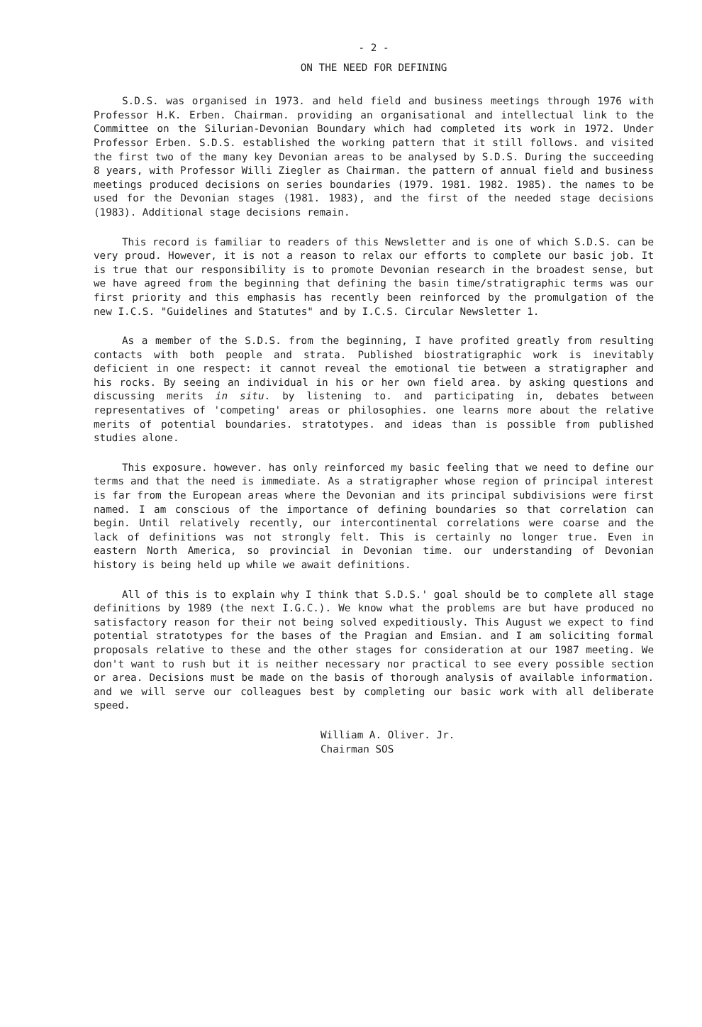- 2 -
ON THE NEED FOR DEFINING
S.D.S. was organised in 1973. and held field and business meetings through 1976 with Professor H.K. Erben. Chairman. providing an organisational and intellectual link to the Committee on the Silurian-Devonian Boundary which had completed its work in 1972. Under Professor Erben. S.D.S. established the working pattern that it still follows. and visited the first two of the many key Devonian areas to be analysed by S.D.S. During the succeeding 8 years, with Professor Willi Ziegler as Chairman. the pattern of annual field and business meetings produced decisions on series boundaries (1979. 1981. 1982. 1985). the names to be used for the Devonian stages (1981. 1983), and the first of the needed stage decisions (1983). Additional stage decisions remain.
This record is familiar to readers of this Newsletter and is one of which S.D.S. can be very proud. However, it is not a reason to relax our efforts to complete our basic job. It is true that our responsibility is to promote Devonian research in the broadest sense, but we have agreed from the beginning that defining the basin time/stratigraphic terms was our first priority and this emphasis has recently been reinforced by the promulgation of the new I.C.S. "Guidelines and Statutes" and by I.C.S. Circular Newsletter 1.
As a member of the S.D.S. from the beginning, I have profited greatly from resulting contacts with both people and strata. Published biostratigraphic work is inevitably deficient in one respect: it cannot reveal the emotional tie between a stratigrapher and his rocks. By seeing an individual in his or her own field area. by asking questions and discussing merits in situ. by listening to. and participating in, debates between representatives of 'competing' areas or philosophies. one learns more about the relative merits of potential boundaries. stratotypes. and ideas than is possible from published studies alone.
This exposure. however. has only reinforced my basic feeling that we need to define our terms and that the need is immediate. As a stratigrapher whose region of principal interest is far from the European areas where the Devonian and its principal subdivisions were first named. I am conscious of the importance of defining boundaries so that correlation can begin. Until relatively recently, our intercontinental correlations were coarse and the lack of definitions was not strongly felt. This is certainly no longer true. Even in eastern North America, so provincial in Devonian time. our understanding of Devonian history is being held up while we await definitions.
All of this is to explain why I think that S.D.S.' goal should be to complete all stage definitions by 1989 (the next I.G.C.). We know what the problems are but have produced no satisfactory reason for their not being solved expeditiously. This August we expect to find potential stratotypes for the bases of the Pragian and Emsian. and I am soliciting formal proposals relative to these and the other stages for consideration at our 1987 meeting. We don't want to rush but it is neither necessary nor practical to see every possible section or area. Decisions must be made on the basis of thorough analysis of available information. and we will serve our colleagues best by completing our basic work with all deliberate speed.
William A. Oliver. Jr.
Chairman SOS